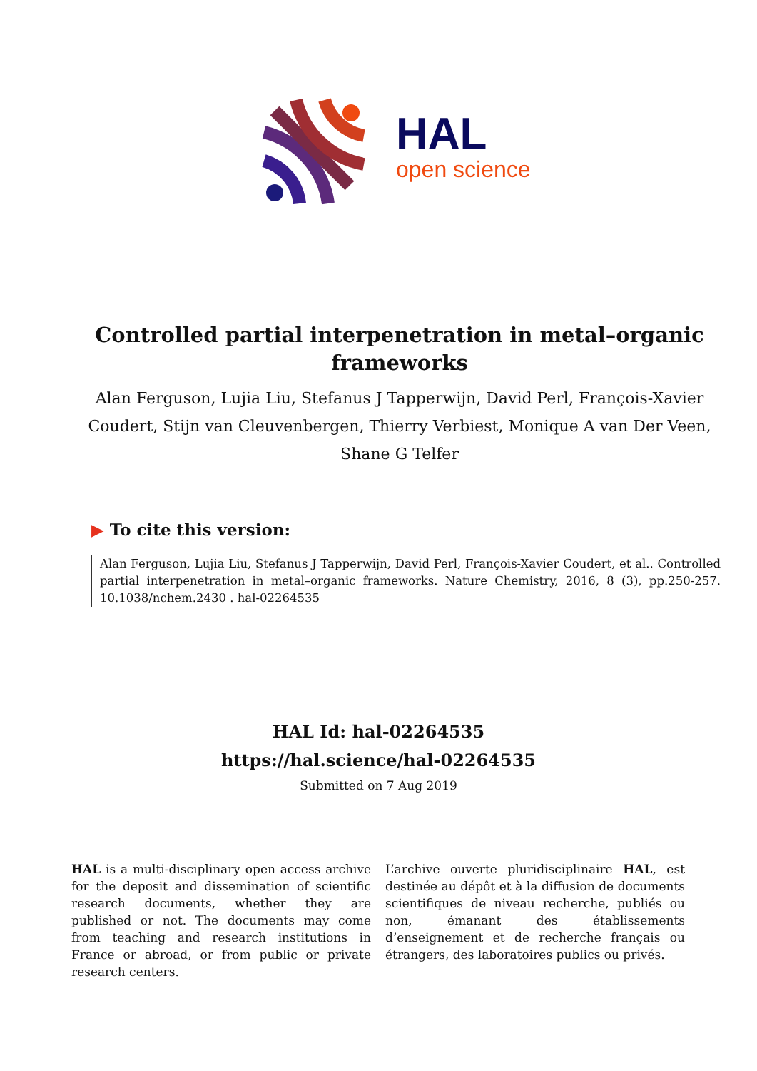HAL
open science
Controlled partial interpenetration in metal–organic frameworks
Alan Ferguson, Lujia Liu, Stefanus J Tapperwijn, David Perl, François-Xavier Coudert, Stijn van Cleuvenbergen, Thierry Verbiest, Monique A van Der Veen, Shane G Telfer
▶ To cite this version:
Alan Ferguson, Lujia Liu, Stefanus J Tapperwijn, David Perl, François-Xavier Coudert, et al.. Controlled partial interpenetration in metal–organic frameworks. Nature Chemistry, 2016, 8 (3), pp.250-257. 10.1038/nchem.2430 . hal-02264535
HAL Id: hal-02264535
https://hal.science/hal-02264535
Submitted on 7 Aug 2019
HAL is a multi-disciplinary open access archive for the deposit and dissemination of scientific research documents, whether they are published or not. The documents may come from teaching and research institutions in France or abroad, or from public or private research centers.
L’archive ouverte pluridisciplinaire HAL, est destinée au dépôt et à la diffusion de documents scientifiques de niveau recherche, publiés ou non, émanant des établissements d’enseignement et de recherche français ou étrangers, des laboratoires publics ou privés.